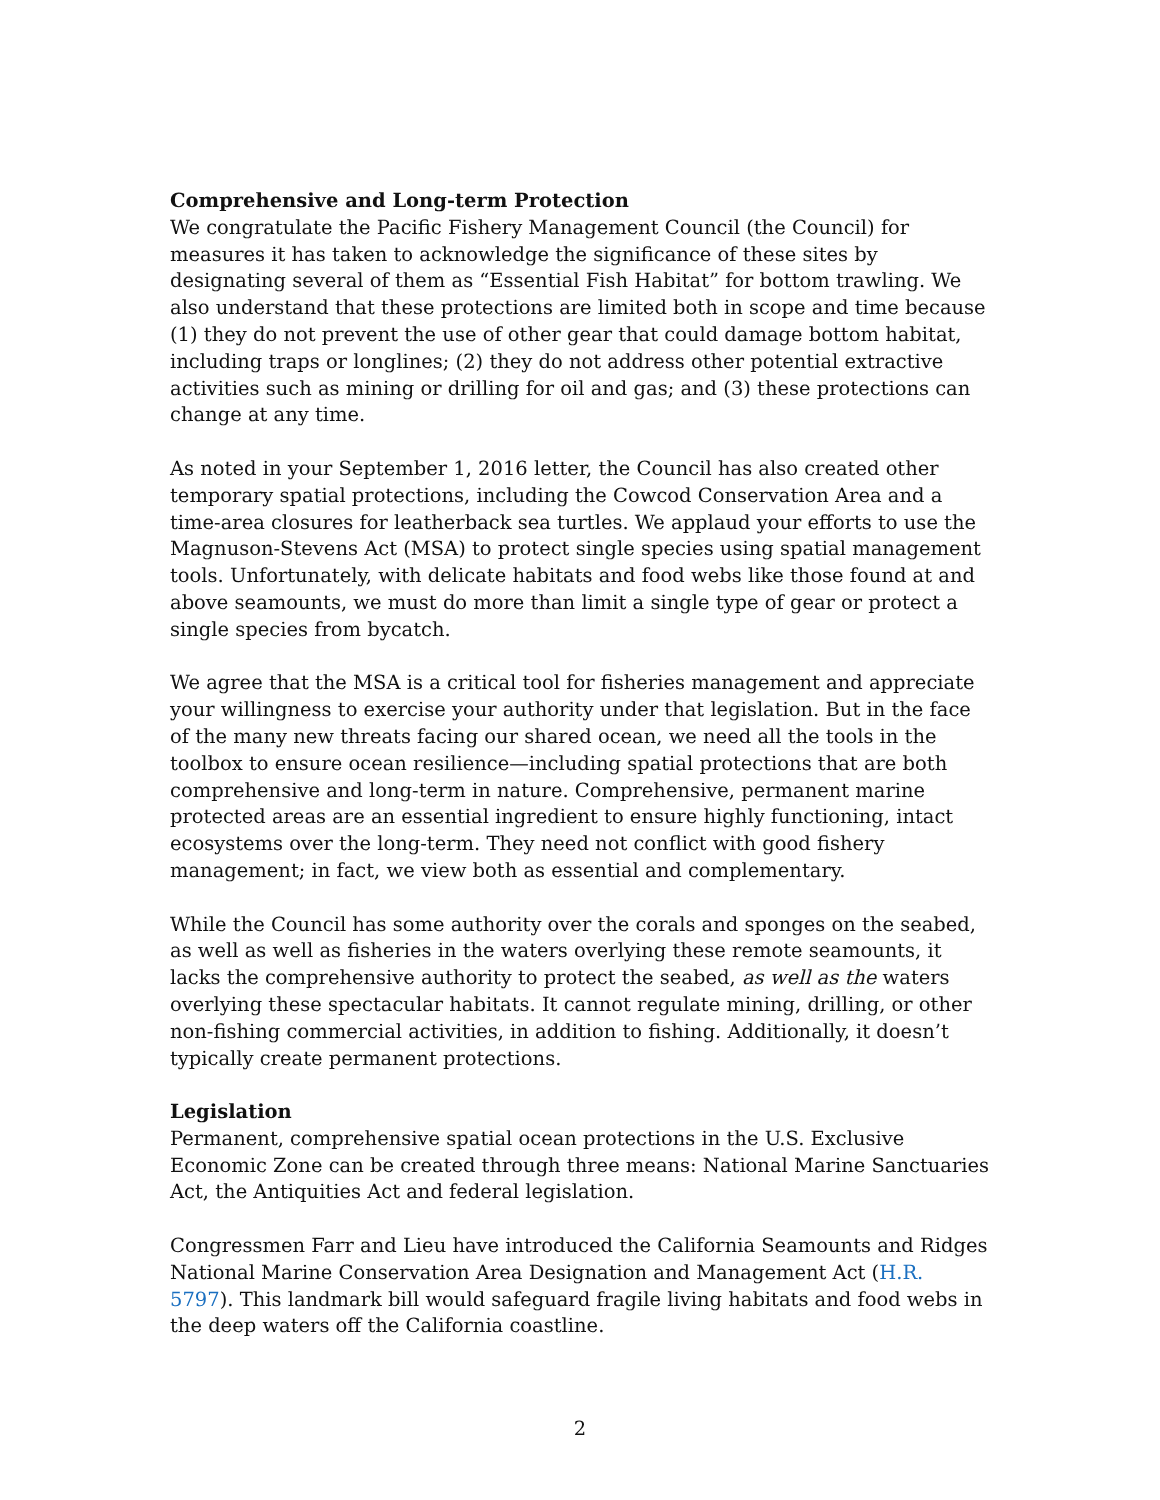Comprehensive and Long-term Protection
We congratulate the Pacific Fishery Management Council (the Council) for measures it has taken to acknowledge the significance of these sites by designating several of them as “Essential Fish Habitat” for bottom trawling. We also understand that these protections are limited both in scope and time because (1) they do not prevent the use of other gear that could damage bottom habitat, including traps or longlines; (2) they do not address other potential extractive activities such as mining or drilling for oil and gas; and (3) these protections can change at any time.
As noted in your September 1, 2016 letter, the Council has also created other temporary spatial protections, including the Cowcod Conservation Area and a time-area closures for leatherback sea turtles. We applaud your efforts to use the Magnuson-Stevens Act (MSA) to protect single species using spatial management tools. Unfortunately, with delicate habitats and food webs like those found at and above seamounts, we must do more than limit a single type of gear or protect a single species from bycatch.
We agree that the MSA is a critical tool for fisheries management and appreciate your willingness to exercise your authority under that legislation. But in the face of the many new threats facing our shared ocean, we need all the tools in the toolbox to ensure ocean resilience—including spatial protections that are both comprehensive and long-term in nature. Comprehensive, permanent marine protected areas are an essential ingredient to ensure highly functioning, intact ecosystems over the long-term. They need not conflict with good fishery management; in fact, we view both as essential and complementary.
While the Council has some authority over the corals and sponges on the seabed, as well as well as fisheries in the waters overlying these remote seamounts, it lacks the comprehensive authority to protect the seabed, as well as the waters overlying these spectacular habitats. It cannot regulate mining, drilling, or other non-fishing commercial activities, in addition to fishing. Additionally, it doesn’t typically create permanent protections.
Legislation
Permanent, comprehensive spatial ocean protections in the U.S. Exclusive Economic Zone can be created through three means: National Marine Sanctuaries Act, the Antiquities Act and federal legislation.
Congressmen Farr and Lieu have introduced the California Seamounts and Ridges National Marine Conservation Area Designation and Management Act (H.R. 5797). This landmark bill would safeguard fragile living habitats and food webs in the deep waters off the California coastline.
2